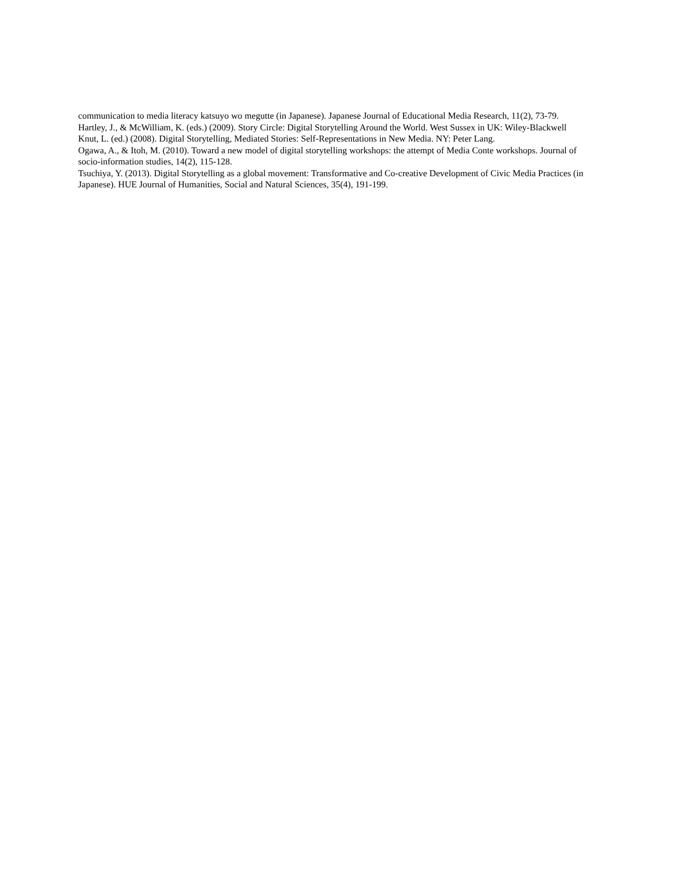communication to media literacy katsuyo wo megutte (in Japanese). Japanese Journal of Educational Media Research, 11(2), 73-79.
Hartley, J., & McWilliam, K. (eds.) (2009). Story Circle: Digital Storytelling Around the World. West Sussex in UK: Wiley-Blackwell
Knut, L. (ed.) (2008). Digital Storytelling, Mediated Stories: Self-Representations in New Media. NY: Peter Lang.
Ogawa, A., & Itoh, M. (2010). Toward a new model of digital storytelling workshops: the attempt of Media Conte workshops. Journal of socio-information studies, 14(2), 115-128.
Tsuchiya, Y. (2013). Digital Storytelling as a global movement: Transformative and Co-creative Development of Civic Media Practices (in Japanese). HUE Journal of Humanities, Social and Natural Sciences, 35(4), 191-199.